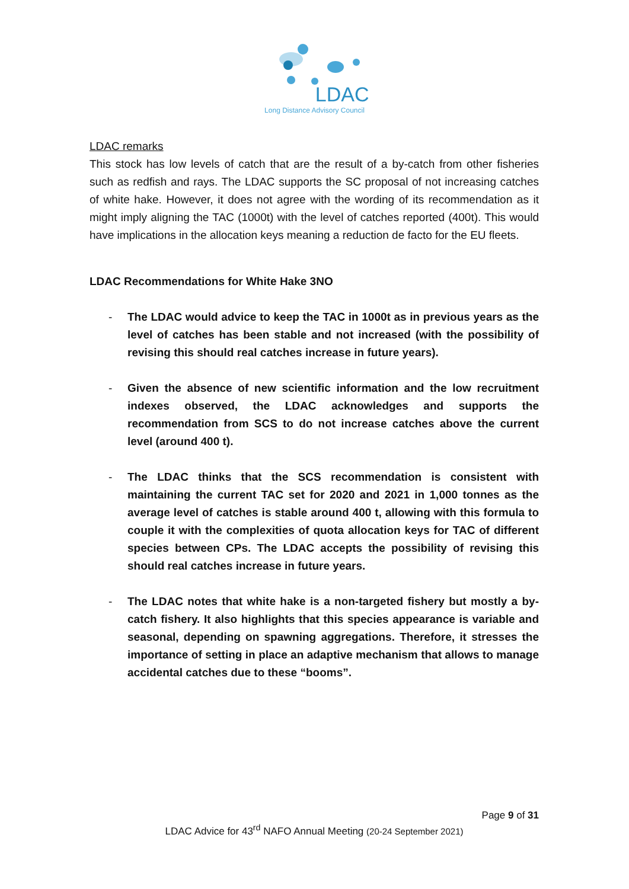LDAC
Long Distance Advisory Council
LDAC remarks
This stock has low levels of catch that are the result of a by-catch from other fisheries such as redfish and rays. The LDAC supports the SC proposal of not increasing catches of white hake. However, it does not agree with the wording of its recommendation as it might imply aligning the TAC (1000t) with the level of catches reported (400t). This would have implications in the allocation keys meaning a reduction de facto for the EU fleets.
LDAC Recommendations for White Hake 3NO
- The LDAC would advice to keep the TAC in 1000t as in previous years as the level of catches has been stable and not increased (with the possibility of revising this should real catches increase in future years).
- Given the absence of new scientific information and the low recruitment indexes observed, the LDAC acknowledges and supports the recommendation from SCS to do not increase catches above the current level (around 400 t).
- The LDAC thinks that the SCS recommendation is consistent with maintaining the current TAC set for 2020 and 2021 in 1,000 tonnes as the average level of catches is stable around 400 t, allowing with this formula to couple it with the complexities of quota allocation keys for TAC of different species between CPs. The LDAC accepts the possibility of revising this should real catches increase in future years.
- The LDAC notes that white hake is a non-targeted fishery but mostly a by-catch fishery. It also highlights that this species appearance is variable and seasonal, depending on spawning aggregations. Therefore, it stresses the importance of setting in place an adaptive mechanism that allows to manage accidental catches due to these “booms”.
Page 9 of 31
LDAC Advice for 43<sup>rd</sup> NAFO Annual Meeting (20-24 September 2021)